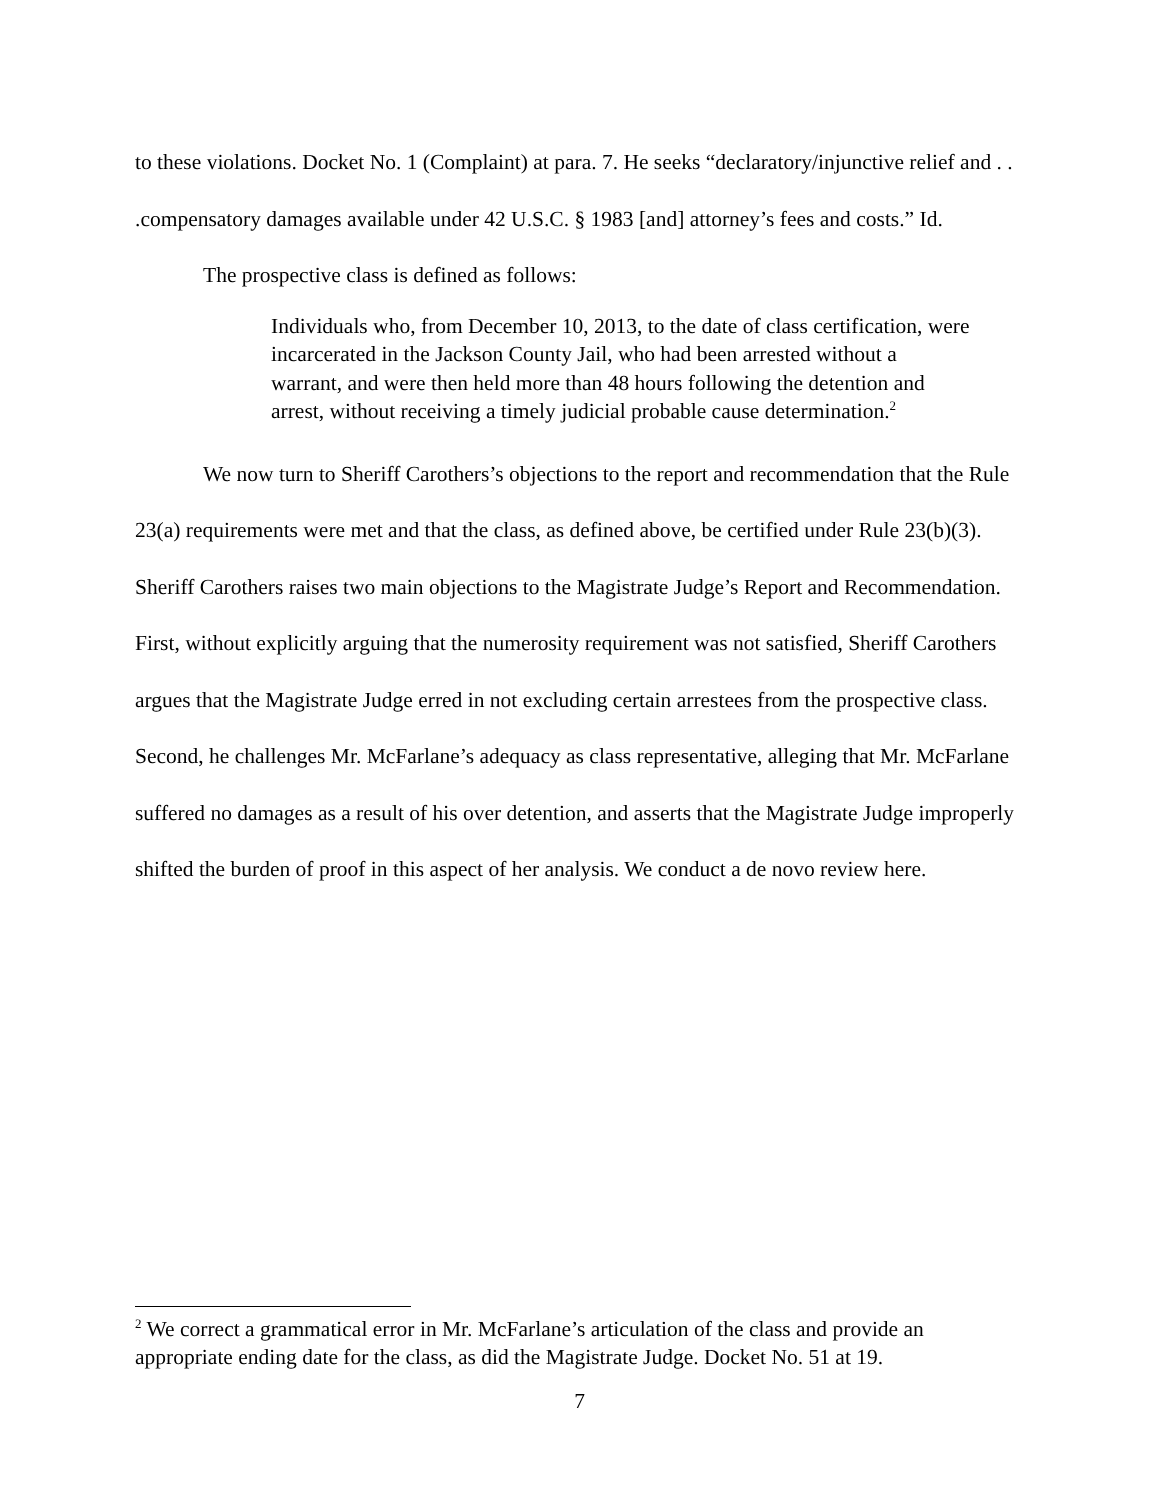to these violations. Docket No. 1 (Complaint) at para. 7. He seeks “declaratory/injunctive relief and . . .compensatory damages available under 42 U.S.C. § 1983 [and] attorney’s fees and costs.” Id.
The prospective class is defined as follows:
Individuals who, from December 10, 2013, to the date of class certification, were incarcerated in the Jackson County Jail, who had been arrested without a warrant, and were then held more than 48 hours following the detention and arrest, without receiving a timely judicial probable cause determination.<sup>2</sup>
We now turn to Sheriff Carothers’s objections to the report and recommendation that the Rule 23(a) requirements were met and that the class, as defined above, be certified under Rule 23(b)(3). Sheriff Carothers raises two main objections to the Magistrate Judge’s Report and Recommendation. First, without explicitly arguing that the numerosity requirement was not satisfied, Sheriff Carothers argues that the Magistrate Judge erred in not excluding certain arrestees from the prospective class. Second, he challenges Mr. McFarlane’s adequacy as class representative, alleging that Mr. McFarlane suffered no damages as a result of his over detention, and asserts that the Magistrate Judge improperly shifted the burden of proof in this aspect of her analysis. We conduct a de novo review here.
<sup>2</sup> We correct a grammatical error in Mr. McFarlane’s articulation of the class and provide an appropriate ending date for the class, as did the Magistrate Judge. Docket No. 51 at 19.
7